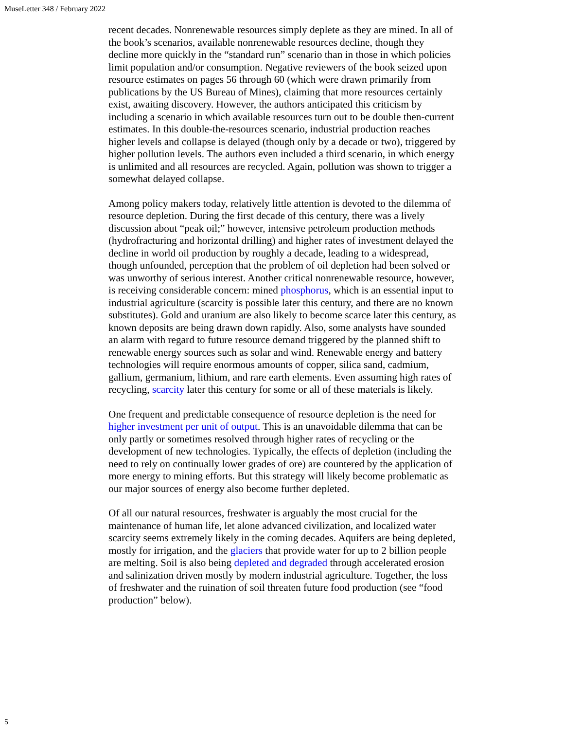MuseLetter 348 / February 2022
recent decades. Nonrenewable resources simply deplete as they are mined. In all of the book’s scenarios, available nonrenewable resources decline, though they decline more quickly in the “standard run” scenario than in those in which policies limit population and/or consumption. Negative reviewers of the book seized upon resource estimates on pages 56 through 60 (which were drawn primarily from publications by the US Bureau of Mines), claiming that more resources certainly exist, awaiting discovery. However, the authors anticipated this criticism by including a scenario in which available resources turn out to be double then-current estimates. In this double-the-resources scenario, industrial production reaches higher levels and collapse is delayed (though only by a decade or two), triggered by higher pollution levels. The authors even included a third scenario, in which energy is unlimited and all resources are recycled. Again, pollution was shown to trigger a somewhat delayed collapse.
Among policy makers today, relatively little attention is devoted to the dilemma of resource depletion. During the first decade of this century, there was a lively discussion about “peak oil;” however, intensive petroleum production methods (hydrofracturing and horizontal drilling) and higher rates of investment delayed the decline in world oil production by roughly a decade, leading to a widespread, though unfounded, perception that the problem of oil depletion had been solved or was unworthy of serious interest. Another critical nonrenewable resource, however, is receiving considerable concern: mined phosphorus, which is an essential input to industrial agriculture (scarcity is possible later this century, and there are no known substitutes). Gold and uranium are also likely to become scarce later this century, as known deposits are being drawn down rapidly. Also, some analysts have sounded an alarm with regard to future resource demand triggered by the planned shift to renewable energy sources such as solar and wind. Renewable energy and battery technologies will require enormous amounts of copper, silica sand, cadmium, gallium, germanium, lithium, and rare earth elements. Even assuming high rates of recycling, scarcity later this century for some or all of these materials is likely.
One frequent and predictable consequence of resource depletion is the need for higher investment per unit of output. This is an unavoidable dilemma that can be only partly or sometimes resolved through higher rates of recycling or the development of new technologies. Typically, the effects of depletion (including the need to rely on continually lower grades of ore) are countered by the application of more energy to mining efforts. But this strategy will likely become problematic as our major sources of energy also become further depleted.
Of all our natural resources, freshwater is arguably the most crucial for the maintenance of human life, let alone advanced civilization, and localized water scarcity seems extremely likely in the coming decades. Aquifers are being depleted, mostly for irrigation, and the glaciers that provide water for up to 2 billion people are melting. Soil is also being depleted and degraded through accelerated erosion and salinization driven mostly by modern industrial agriculture. Together, the loss of freshwater and the ruination of soil threaten future food production (see “food production” below).
5